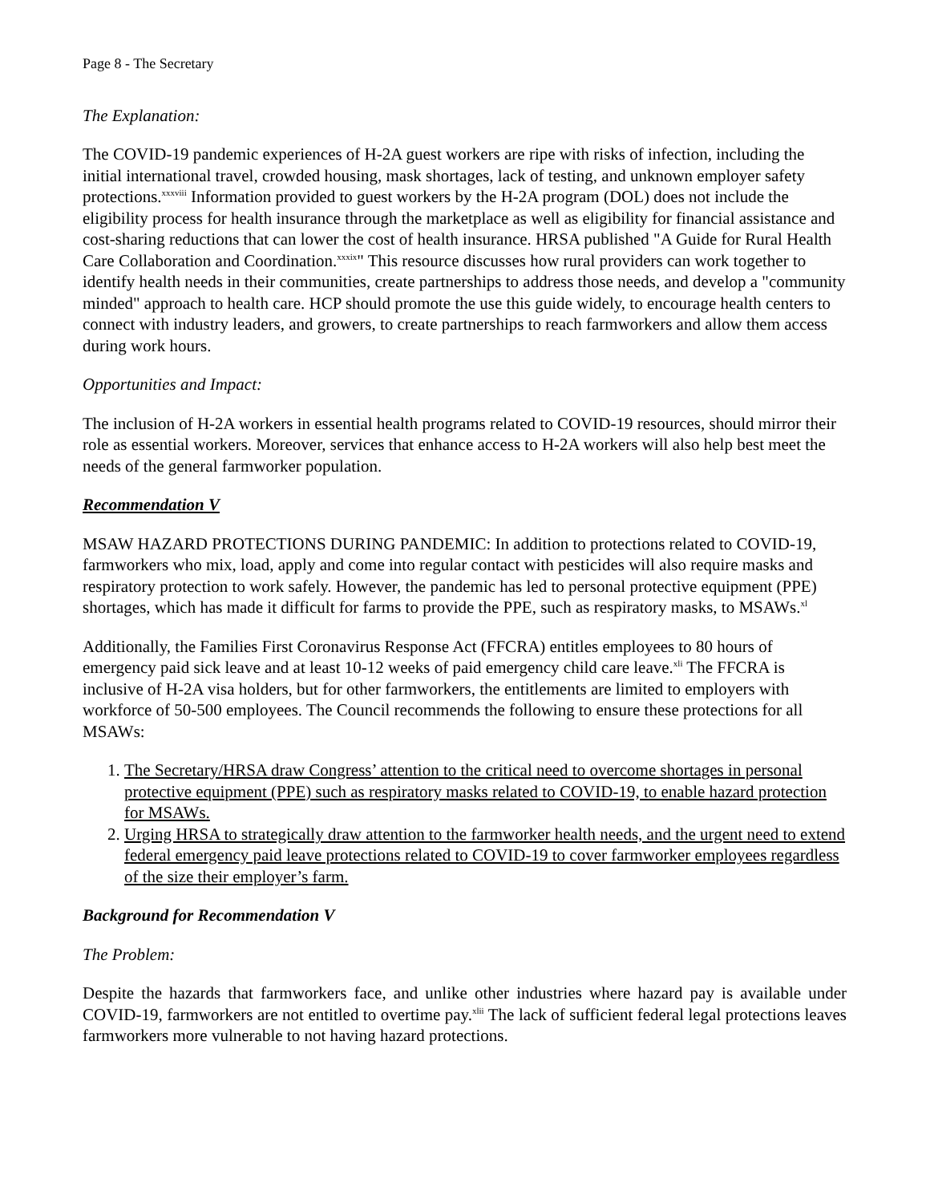Page 8 - The Secretary
The Explanation:
The COVID-19 pandemic experiences of H-2A guest workers are ripe with risks of infection, including the initial international travel, crowded housing, mask shortages, lack of testing, and unknown employer safety protections.<sup>xxxviii</sup> Information provided to guest workers by the H-2A program (DOL) does not include the eligibility process for health insurance through the marketplace as well as eligibility for financial assistance and cost-sharing reductions that can lower the cost of health insurance. HRSA published "A Guide for Rural Health Care Collaboration and Coordination.<sup>xxxix</sup>" This resource discusses how rural providers can work together to identify health needs in their communities, create partnerships to address those needs, and develop a "community minded" approach to health care. HCP should promote the use this guide widely, to encourage health centers to connect with industry leaders, and growers, to create partnerships to reach farmworkers and allow them access during work hours.
Opportunities and Impact:
The inclusion of H-2A workers in essential health programs related to COVID-19 resources, should mirror their role as essential workers. Moreover, services that enhance access to H-2A workers will also help best meet the needs of the general farmworker population.
Recommendation V
MSAW HAZARD PROTECTIONS DURING PANDEMIC: In addition to protections related to COVID-19, farmworkers who mix, load, apply and come into regular contact with pesticides will also require masks and respiratory protection to work safely. However, the pandemic has led to personal protective equipment (PPE) shortages, which has made it difficult for farms to provide the PPE, such as respiratory masks, to MSAWs.<sup>xl</sup>
Additionally, the Families First Coronavirus Response Act (FFCRA) entitles employees to 80 hours of emergency paid sick leave and at least 10-12 weeks of paid emergency child care leave.<sup>xli</sup> The FFCRA is inclusive of H-2A visa holders, but for other farmworkers, the entitlements are limited to employers with workforce of 50-500 employees. The Council recommends the following to ensure these protections for all MSAWs:
1. The Secretary/HRSA draw Congress’ attention to the critical need to overcome shortages in personal protective equipment (PPE) such as respiratory masks related to COVID-19, to enable hazard protection for MSAWs.
2. Urging HRSA to strategically draw attention to the farmworker health needs, and the urgent need to extend federal emergency paid leave protections related to COVID-19 to cover farmworker employees regardless of the size their employer’s farm.
Background for Recommendation V
The Problem:
Despite the hazards that farmworkers face, and unlike other industries where hazard pay is available under COVID-19, farmworkers are not entitled to overtime pay.<sup>xlii</sup> The lack of sufficient federal legal protections leaves farmworkers more vulnerable to not having hazard protections.